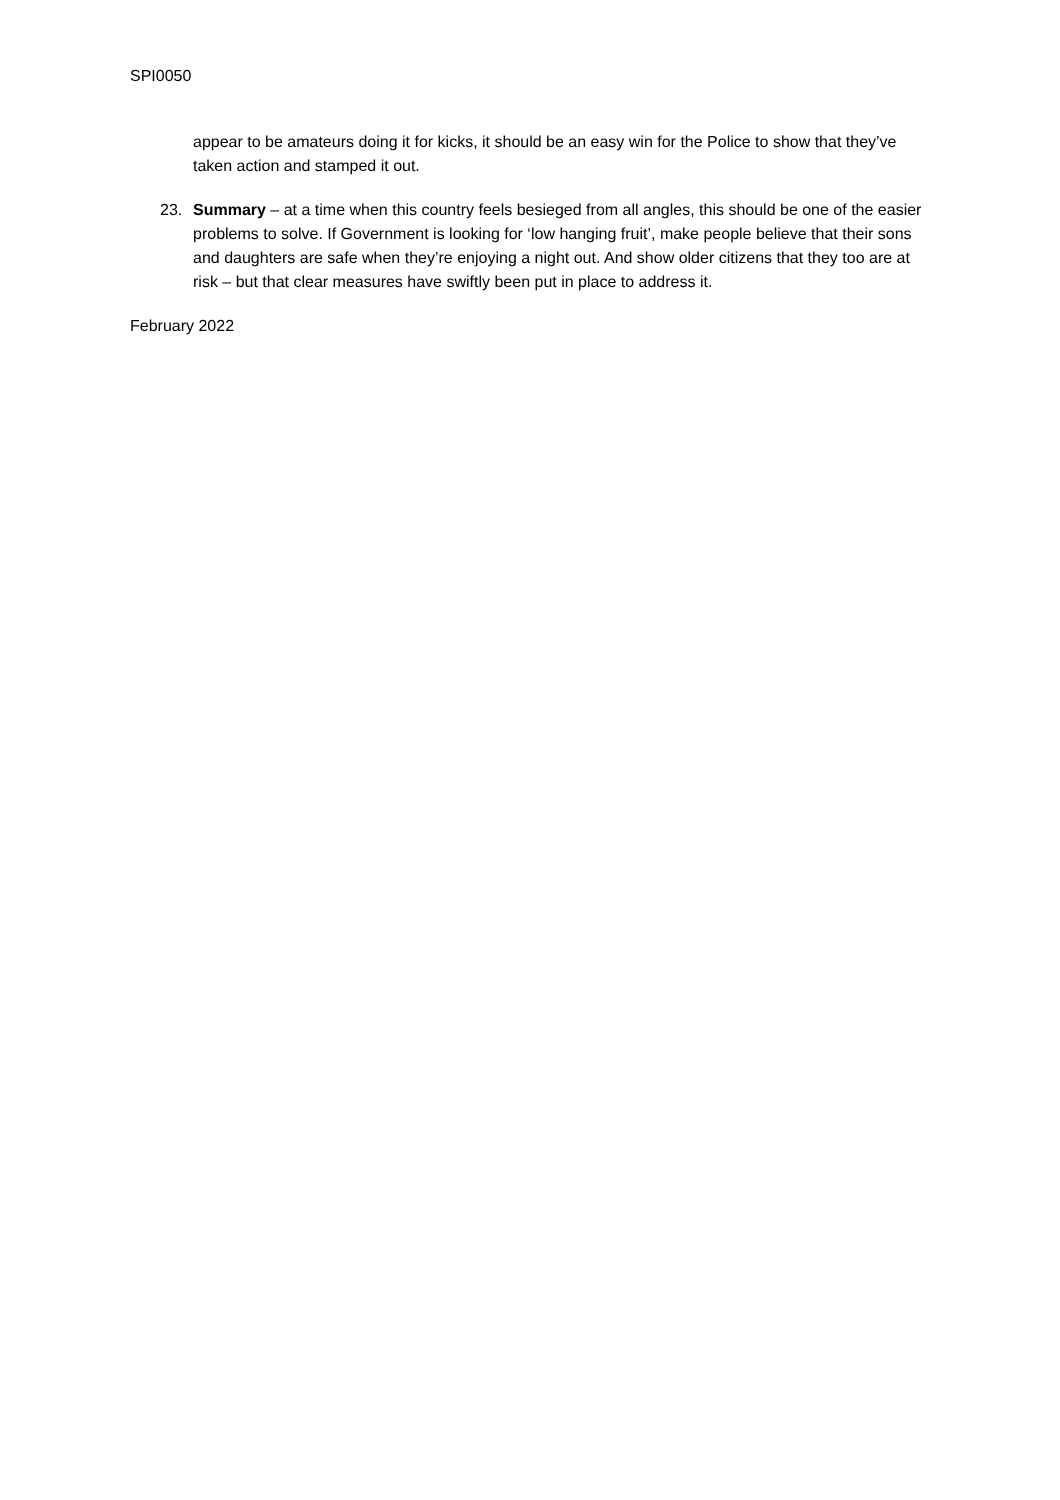SPI0050
appear to be amateurs doing it for kicks, it should be an easy win for the Police to show that they’ve taken action and stamped it out.
23. Summary – at a time when this country feels besieged from all angles, this should be one of the easier problems to solve. If Government is looking for ‘low hanging fruit’, make people believe that their sons and daughters are safe when they’re enjoying a night out. And show older citizens that they too are at risk – but that clear measures have swiftly been put in place to address it.
February 2022